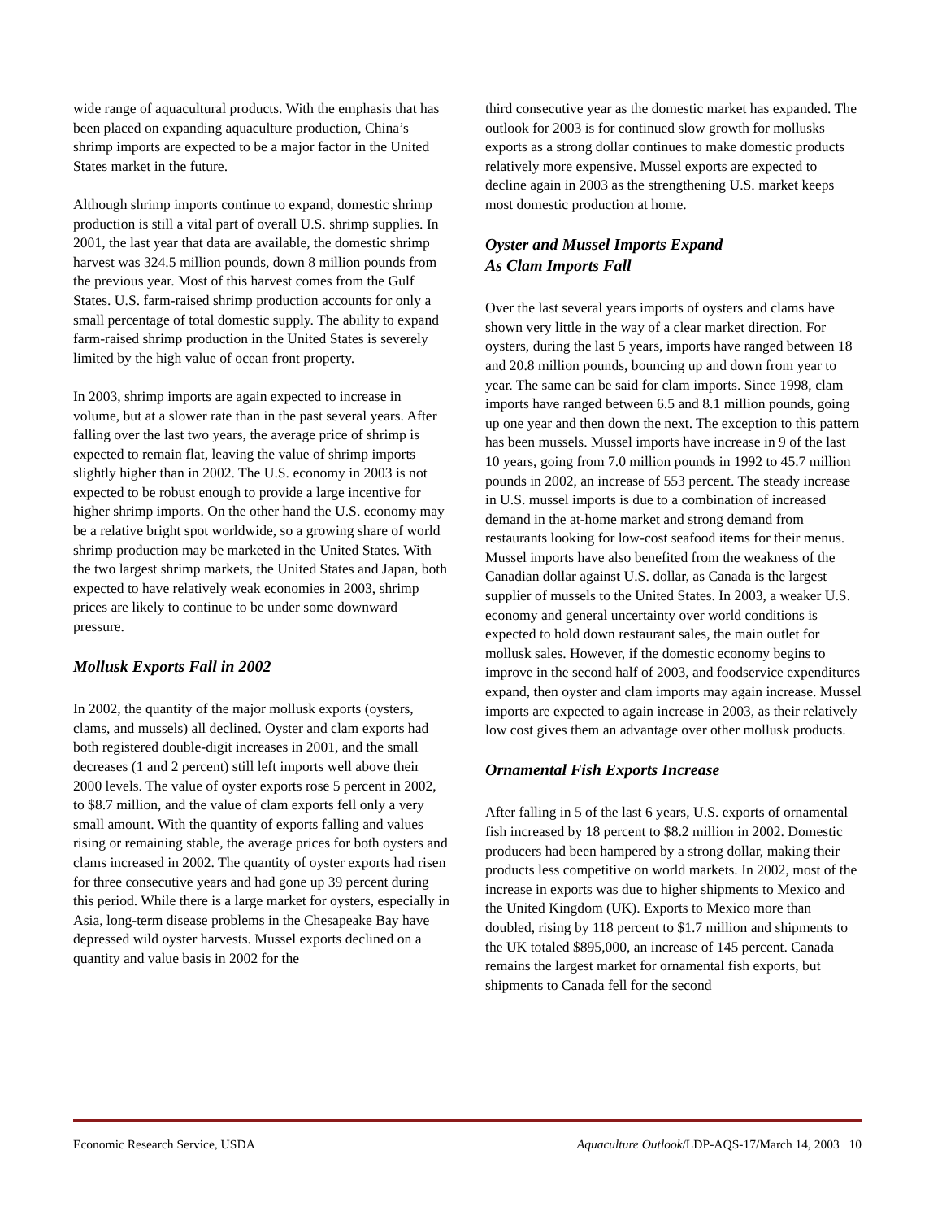wide range of aquacultural products. With the emphasis that has been placed on expanding aquaculture production, China’s shrimp imports are expected to be a major factor in the United States market in the future.
Although shrimp imports continue to expand, domestic shrimp production is still a vital part of overall U.S. shrimp supplies. In 2001, the last year that data are available, the domestic shrimp harvest was 324.5 million pounds, down 8 million pounds from the previous year. Most of this harvest comes from the Gulf States. U.S. farm-raised shrimp production accounts for only a small percentage of total domestic supply. The ability to expand farm-raised shrimp production in the United States is severely limited by the high value of ocean front property.
In 2003, shrimp imports are again expected to increase in volume, but at a slower rate than in the past several years. After falling over the last two years, the average price of shrimp is expected to remain flat, leaving the value of shrimp imports slightly higher than in 2002. The U.S. economy in 2003 is not expected to be robust enough to provide a large incentive for higher shrimp imports. On the other hand the U.S. economy may be a relative bright spot worldwide, so a growing share of world shrimp production may be marketed in the United States. With the two largest shrimp markets, the United States and Japan, both expected to have relatively weak economies in 2003, shrimp prices are likely to continue to be under some downward pressure.
Mollusk Exports Fall in 2002
In 2002, the quantity of the major mollusk exports (oysters, clams, and mussels) all declined. Oyster and clam exports had both registered double-digit increases in 2001, and the small decreases (1 and 2 percent) still left imports well above their 2000 levels. The value of oyster exports rose 5 percent in 2002, to $8.7 million, and the value of clam exports fell only a very small amount. With the quantity of exports falling and values rising or remaining stable, the average prices for both oysters and clams increased in 2002. The quantity of oyster exports had risen for three consecutive years and had gone up 39 percent during this period. While there is a large market for oysters, especially in Asia, long-term disease problems in the Chesapeake Bay have depressed wild oyster harvests. Mussel exports declined on a quantity and value basis in 2002 for the
third consecutive year as the domestic market has expanded. The outlook for 2003 is for continued slow growth for mollusks exports as a strong dollar continues to make domestic products relatively more expensive. Mussel exports are expected to decline again in 2003 as the strengthening U.S. market keeps most domestic production at home.
Oyster and Mussel Imports Expand
As Clam Imports Fall
Over the last several years imports of oysters and clams have shown very little in the way of a clear market direction. For oysters, during the last 5 years, imports have ranged between 18 and 20.8 million pounds, bouncing up and down from year to year. The same can be said for clam imports. Since 1998, clam imports have ranged between 6.5 and 8.1 million pounds, going up one year and then down the next. The exception to this pattern has been mussels. Mussel imports have increase in 9 of the last 10 years, going from 7.0 million pounds in 1992 to 45.7 million pounds in 2002, an increase of 553 percent. The steady increase in U.S. mussel imports is due to a combination of increased demand in the at-home market and strong demand from restaurants looking for low-cost seafood items for their menus. Mussel imports have also benefited from the weakness of the Canadian dollar against U.S. dollar, as Canada is the largest supplier of mussels to the United States. In 2003, a weaker U.S. economy and general uncertainty over world conditions is expected to hold down restaurant sales, the main outlet for mollusk sales. However, if the domestic economy begins to improve in the second half of 2003, and foodservice expenditures expand, then oyster and clam imports may again increase. Mussel imports are expected to again increase in 2003, as their relatively low cost gives them an advantage over other mollusk products.
Ornamental Fish Exports Increase
After falling in 5 of the last 6 years, U.S. exports of ornamental fish increased by 18 percent to $8.2 million in 2002. Domestic producers had been hampered by a strong dollar, making their products less competitive on world markets. In 2002, most of the increase in exports was due to higher shipments to Mexico and the United Kingdom (UK). Exports to Mexico more than doubled, rising by 118 percent to $1.7 million and shipments to the UK totaled $895,000, an increase of 145 percent. Canada remains the largest market for ornamental fish exports, but shipments to Canada fell for the second
Economic Research Service, USDA Aquaculture Outlook/LDP-AQS-17/March 14, 2003 10